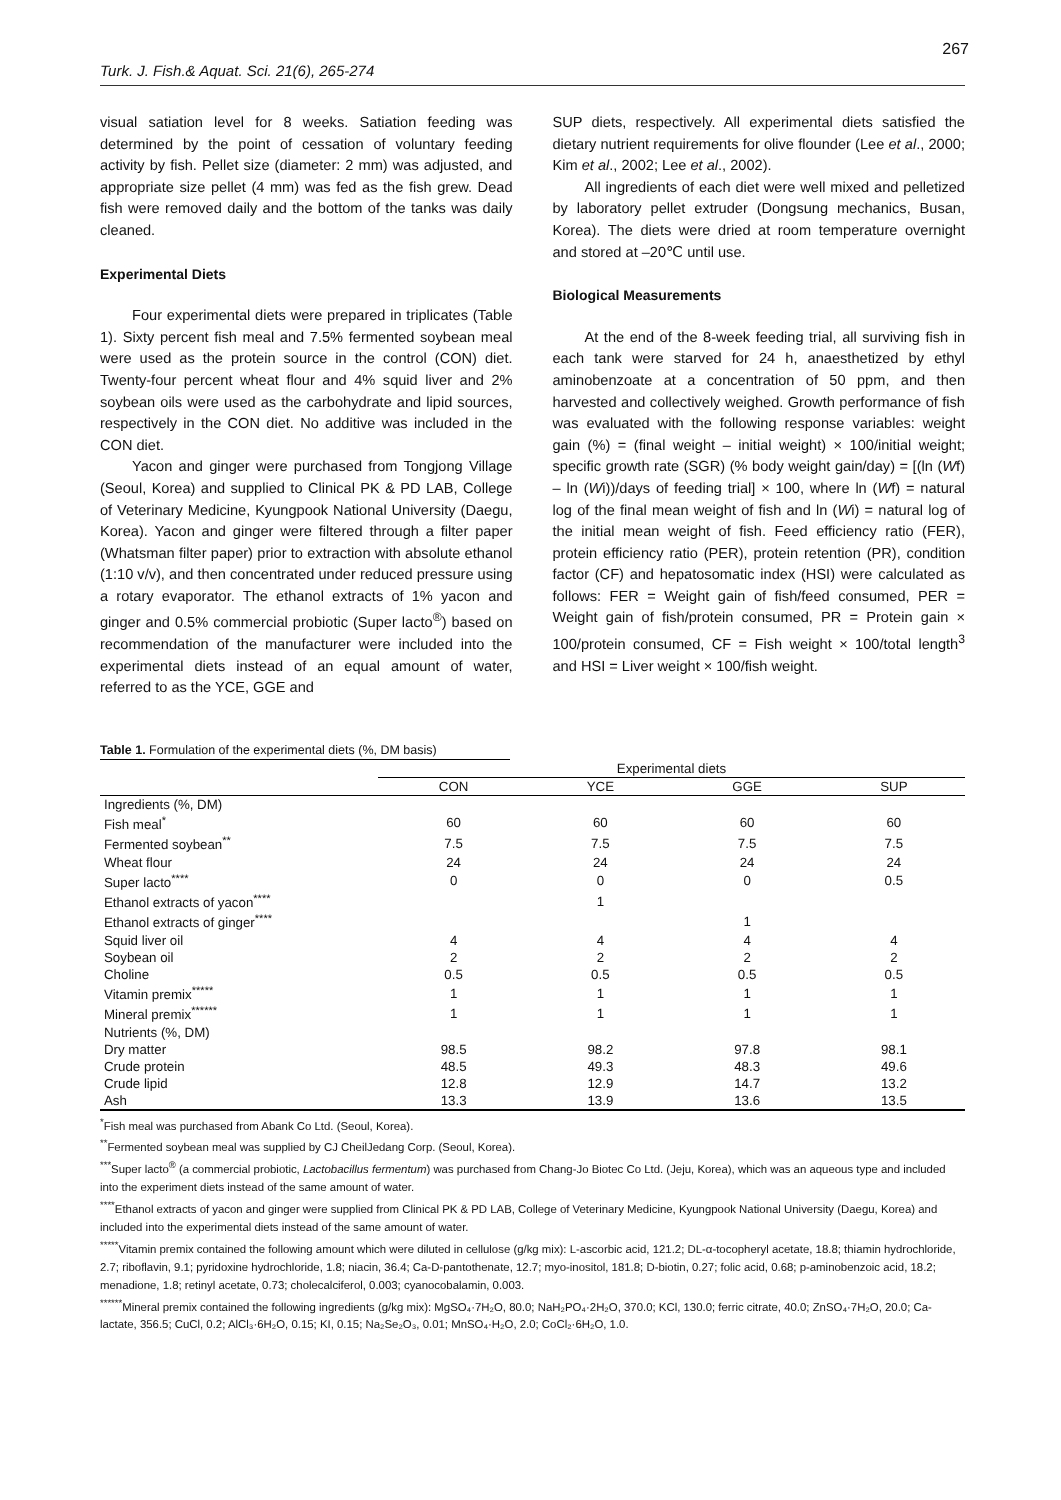267
Turk. J. Fish.& Aquat. Sci. 21(6), 265-274
visual satiation level for 8 weeks. Satiation feeding was determined by the point of cessation of voluntary feeding activity by fish. Pellet size (diameter: 2 mm) was adjusted, and appropriate size pellet (4 mm) was fed as the fish grew. Dead fish were removed daily and the bottom of the tanks was daily cleaned.
Experimental Diets
Four experimental diets were prepared in triplicates (Table 1). Sixty percent fish meal and 7.5% fermented soybean meal were used as the protein source in the control (CON) diet. Twenty-four percent wheat flour and 4% squid liver and 2% soybean oils were used as the carbohydrate and lipid sources, respectively in the CON diet. No additive was included in the CON diet.
Yacon and ginger were purchased from Tongjong Village (Seoul, Korea) and supplied to Clinical PK & PD LAB, College of Veterinary Medicine, Kyungpook National University (Daegu, Korea). Yacon and ginger were filtered through a filter paper (Whatsman filter paper) prior to extraction with absolute ethanol (1:10 v/v), and then concentrated under reduced pressure using a rotary evaporator. The ethanol extracts of 1% yacon and ginger and 0.5% commercial probiotic (Super lacto<sup>®</sup>) based on recommendation of the manufacturer were included into the experimental diets instead of an equal amount of water, referred to as the YCE, GGE and
SUP diets, respectively. All experimental diets satisfied the dietary nutrient requirements for olive flounder (Lee et al., 2000; Kim et al., 2002; Lee et al., 2002).
All ingredients of each diet were well mixed and pelletized by laboratory pellet extruder (Dongsung mechanics, Busan, Korea). The diets were dried at room temperature overnight and stored at –20℃ until use.
Biological Measurements
At the end of the 8-week feeding trial, all surviving fish in each tank were starved for 24 h, anaesthetized by ethyl aminobenzoate at a concentration of 50 ppm, and then harvested and collectively weighed. Growth performance of fish was evaluated with the following response variables: weight gain (%) = (final weight – initial weight) × 100/initial weight; specific growth rate (SGR) (% body weight gain/day) = [(ln (Wf) – ln (Wi))/days of feeding trial] × 100, where ln (Wf) = natural log of the final mean weight of fish and ln (Wi) = natural log of the initial mean weight of fish. Feed efficiency ratio (FER), protein efficiency ratio (PER), protein retention (PR), condition factor (CF) and hepatosomatic index (HSI) were calculated as follows: FER = Weight gain of fish/feed consumed, PER = Weight gain of fish/protein consumed, PR = Protein gain × 100/protein consumed, CF = Fish weight × 100/total length<sup>3</sup> and HSI = Liver weight × 100/fish weight.
Table 1. Formulation of the experimental diets (%, DM basis)
| | Experimental diets | | | |
| --- | --- | --- | --- | --- |
| | CON | YCE | GGE | SUP |
| Ingredients (%, DM) | | | | |
| Fish meal<sup>*</sup> | 60 | 60 | 60 | 60 |
| Fermented soybean<sup>**</sup> | 7.5 | 7.5 | 7.5 | 7.5 |
| Wheat flour | 24 | 24 | 24 | 24 |
| Super lacto<sup>****</sup> | 0 | 0 | 0 | 0.5 |
| Ethanol extracts of yacon<sup>****</sup> | | 1 | | |
| Ethanol extracts of ginger<sup>****</sup> | | | 1 | |
| Squid liver oil | 4 | 4 | 4 | 4 |
| Soybean oil | 2 | 2 | 2 | 2 |
| Choline | 0.5 | 0.5 | 0.5 | 0.5 |
| Vitamin premix<sup>*****</sup> | 1 | 1 | 1 | 1 |
| Mineral premix<sup>******</sup> | 1 | 1 | 1 | 1 |
| Nutrients (%, DM) | | | | |
| Dry matter | 98.5 | 98.2 | 97.8 | 98.1 |
| Crude protein | 48.5 | 49.3 | 48.3 | 49.6 |
| Crude lipid | 12.8 | 12.9 | 14.7 | 13.2 |
| Ash | 13.3 | 13.9 | 13.6 | 13.5 |
<sup>*</sup> Fish meal was purchased from Abank Co Ltd. (Seoul, Korea).
<sup>**</sup> Fermented soybean meal was supplied by CJ CheilJedang Corp. (Seoul, Korea).
<sup>***</sup> Super lacto<sup>®</sup> (a commercial probiotic, Lactobacillus fermentum) was purchased from Chang-Jo Biotec Co Ltd. (Jeju, Korea), which was an aqueous type and included into the experiment diets instead of the same amount of water.
<sup>****</sup>Ethanol extracts of yacon and ginger were supplied from Clinical PK & PD LAB, College of Veterinary Medicine, Kyungpook National University (Daegu, Korea) and included into the experimental diets instead of the same amount of water.
<sup>*****</sup>Vitamin premix contained the following amount which were diluted in cellulose (g/kg mix): L-ascorbic acid, 121.2; DL-α-tocopheryl acetate, 18.8; thiamin hydrochloride, 2.7; riboflavin, 9.1; pyridoxine hydrochloride, 1.8; niacin, 36.4; Ca-D-pantothenate, 12.7; myo-inositol, 181.8; D-biotin, 0.27; folic acid, 0.68; p-aminobenzoic acid, 18.2; menadione, 1.8; retinyl acetate, 0.73; cholecalciferol, 0.003; cyanocobalamin, 0.003.
<sup>******</sup>Mineral premix contained the following ingredients (g/kg mix): MgSO₄·7H₂O, 80.0; NaH₂PO₄·2H₂O, 370.0; KCl, 130.0; ferric citrate, 40.0; ZnSO₄·7H₂O, 20.0; Ca-lactate, 356.5; CuCl, 0.2; AlCl₃·6H₂O, 0.15; KI, 0.15; Na₂Se₂O₃, 0.01; MnSO₄·H₂O, 2.0; CoCl₂·6H₂O, 1.0.